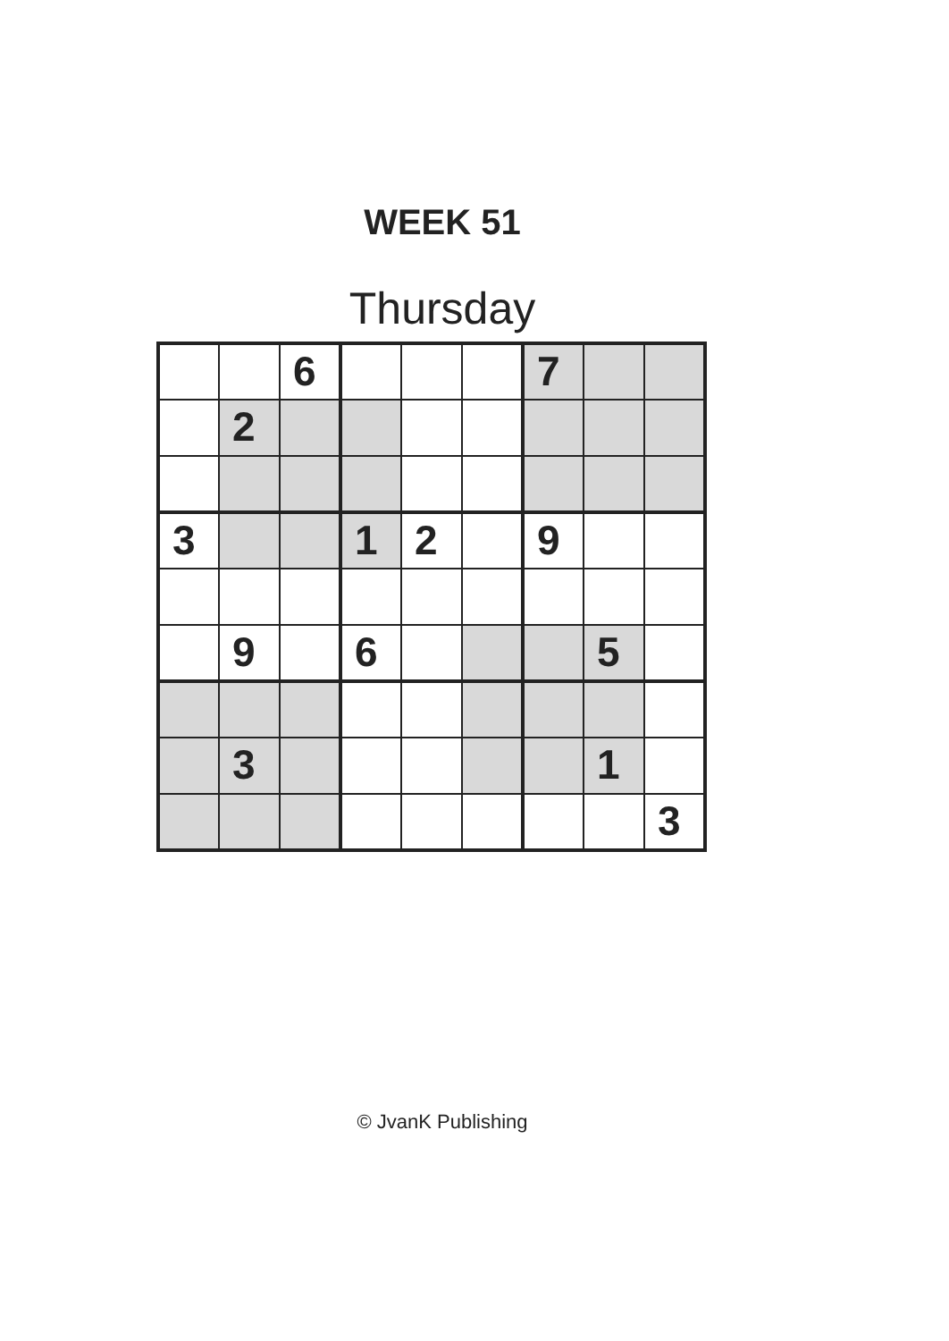WEEK 51
Thursday
| | | 6 | | | | 7 | | |
| | 2 | | | | | | | |
| 3 | | | 1 | 2 | | 9 | | |
| | 9 | | 6 | | | | 5 | |
| | 3 | | | | | | 1 | |
| | | | | | | | | 3 |
© JvanK Publishing